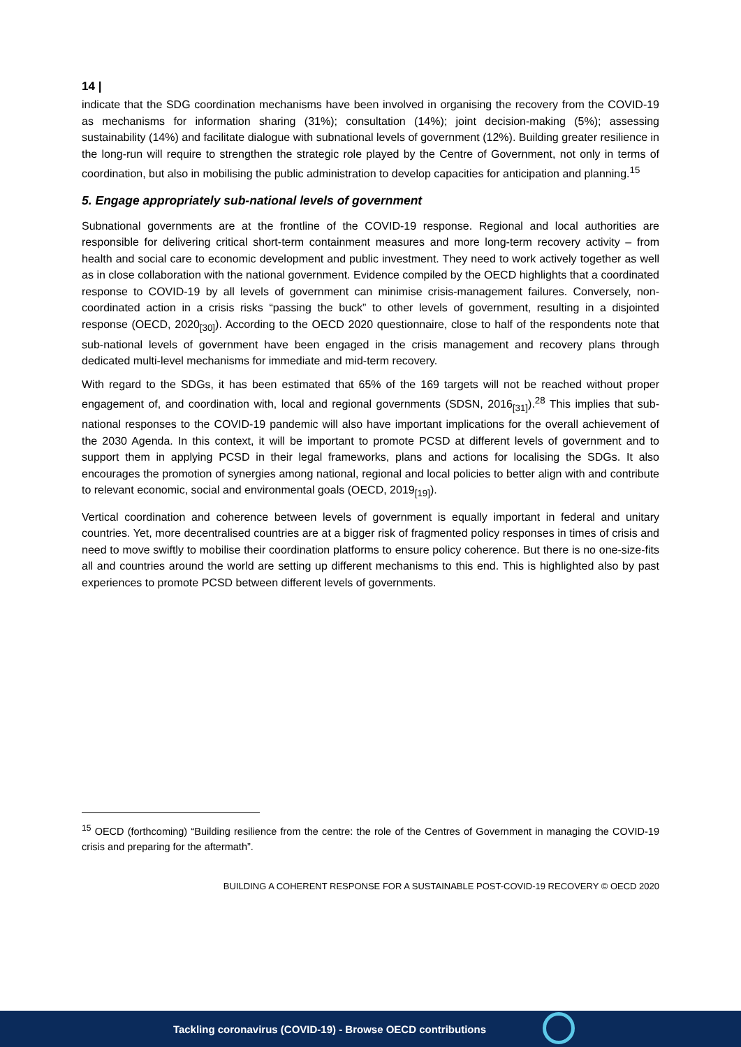14 |
indicate that the SDG coordination mechanisms have been involved in organising the recovery from the COVID-19 as mechanisms for information sharing (31%); consultation (14%); joint decision-making (5%); assessing sustainability (14%) and facilitate dialogue with subnational levels of government (12%). Building greater resilience in the long-run will require to strengthen the strategic role played by the Centre of Government, not only in terms of coordination, but also in mobilising the public administration to develop capacities for anticipation and planning.<sup>15</sup>
5. Engage appropriately sub-national levels of government
Subnational governments are at the frontline of the COVID-19 response. Regional and local authorities are responsible for delivering critical short-term containment measures and more long-term recovery activity – from health and social care to economic development and public investment. They need to work actively together as well as in close collaboration with the national government. Evidence compiled by the OECD highlights that a coordinated response to COVID-19 by all levels of government can minimise crisis-management failures. Conversely, non-coordinated action in a crisis risks “passing the buck” to other levels of government, resulting in a disjointed response (OECD, 2020<sub>[30]</sub>). According to the OECD 2020 questionnaire, close to half of the respondents note that sub-national levels of government have been engaged in the crisis management and recovery plans through dedicated multi-level mechanisms for immediate and mid-term recovery.
With regard to the SDGs, it has been estimated that 65% of the 169 targets will not be reached without proper engagement of, and coordination with, local and regional governments (SDSN, 2016<sub>[31]</sub>).<sup>28</sup> This implies that sub-national responses to the COVID-19 pandemic will also have important implications for the overall achievement of the 2030 Agenda. In this context, it will be important to promote PCSD at different levels of government and to support them in applying PCSD in their legal frameworks, plans and actions for localising the SDGs. It also encourages the promotion of synergies among national, regional and local policies to better align with and contribute to relevant economic, social and environmental goals (OECD, 2019<sub>[19]</sub>).
Vertical coordination and coherence between levels of government is equally important in federal and unitary countries. Yet, more decentralised countries are at a bigger risk of fragmented policy responses in times of crisis and need to move swiftly to mobilise their coordination platforms to ensure policy coherence. But there is no one-size-fits all and countries around the world are setting up different mechanisms to this end. This is highlighted also by past experiences to promote PCSD between different levels of governments.
<sup>15</sup> OECD (forthcoming) “Building resilience from the centre: the role of the Centres of Government in managing the COVID-19 crisis and preparing for the aftermath”.
BUILDING A COHERENT RESPONSE FOR A SUSTAINABLE POST-COVID-19 RECOVERY © OECD 2020
Tackling coronavirus (COVID-19) - Browse OECD contributions